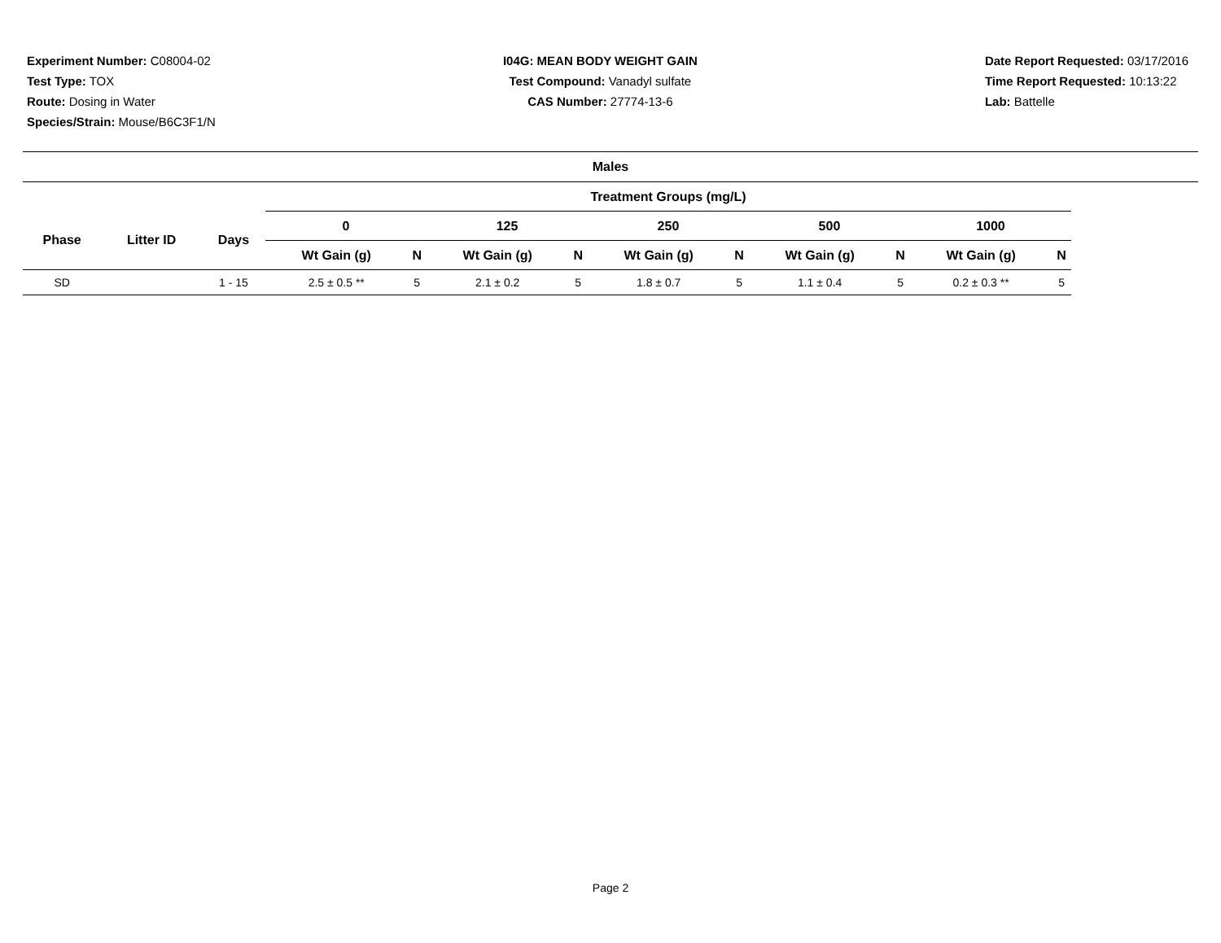Experiment Number: C08004-02
Test Type: TOX
Route: Dosing in Water
Species/Strain: Mouse/B6C3F1/N
I04G: MEAN BODY WEIGHT GAIN
Test Compound: Vanadyl sulfate
CAS Number: 27774-13-6
Date Report Requested: 03/17/2016
Time Report Requested: 10:13:22
Lab: Battelle
Males
| | | | Treatment Groups (mg/L) | | | | | | | | | | | | | |
| --- | --- | --- | --- | --- | --- | --- | --- | --- | --- | --- | --- | --- | --- | --- | --- | --- |
| Phase | Litter ID | Days | 0 | | | 125 | | | 250 | | | 500 | | | 1000 | |
| | | | Wt Gain (g) | N | | Wt Gain (g) | N | | Wt Gain (g) | N | | Wt Gain (g) | N | | Wt Gain (g) | N |
| SD | | 1 - 15 | 2.5 ± 0.5 ** | 5 | | 2.1 ± 0.2 | 5 | | 1.8 ± 0.7 | 5 | | 1.1 ± 0.4 | 5 | | 0.2 ± 0.3 ** | 5 |
Page 2